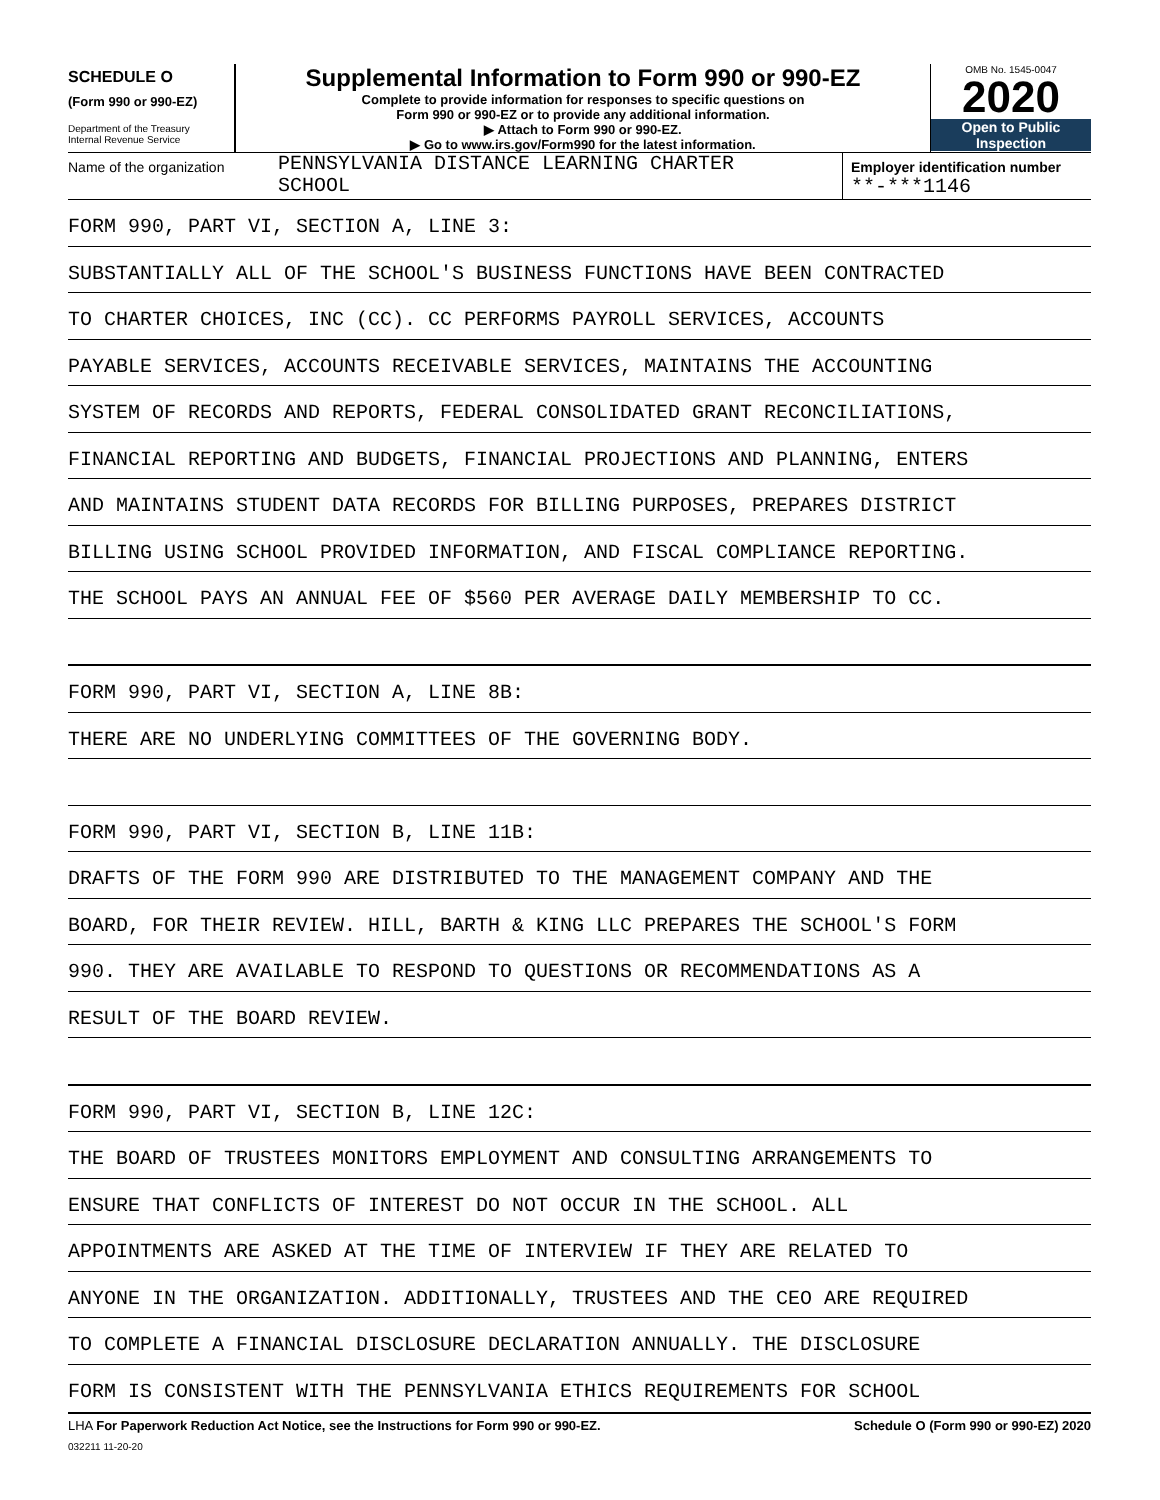SCHEDULE O
(Form 990 or 990-EZ)
Department of the Treasury
Internal Revenue Service
Supplemental Information to Form 990 or 990-EZ
Complete to provide information for responses to specific questions on
Form 990 or 990-EZ or to provide any additional information.
▶ Attach to Form 990 or 990-EZ.
▶ Go to www.irs.gov/Form990 for the latest information.
OMB No. 1545-0047
2020
Open to Public
Inspection
Name of the organization
PENNSYLVANIA DISTANCE LEARNING CHARTER
SCHOOL
Employer identification number
**-***1146
FORM 990, PART VI, SECTION A, LINE 3:
SUBSTANTIALLY ALL OF THE SCHOOL'S BUSINESS FUNCTIONS HAVE BEEN CONTRACTED
TO CHARTER CHOICES, INC (CC). CC PERFORMS PAYROLL SERVICES, ACCOUNTS
PAYABLE SERVICES, ACCOUNTS RECEIVABLE SERVICES, MAINTAINS THE ACCOUNTING
SYSTEM OF RECORDS AND REPORTS, FEDERAL CONSOLIDATED GRANT RECONCILIATIONS,
FINANCIAL REPORTING AND BUDGETS, FINANCIAL PROJECTIONS AND PLANNING, ENTERS
AND MAINTAINS STUDENT DATA RECORDS FOR BILLING PURPOSES, PREPARES DISTRICT
BILLING USING SCHOOL PROVIDED INFORMATION, AND FISCAL COMPLIANCE REPORTING.
THE SCHOOL PAYS AN ANNUAL FEE OF $560 PER AVERAGE DAILY MEMBERSHIP TO CC.
FORM 990, PART VI, SECTION A, LINE 8B:
THERE ARE NO UNDERLYING COMMITTEES OF THE GOVERNING BODY.
FORM 990, PART VI, SECTION B, LINE 11B:
DRAFTS OF THE FORM 990 ARE DISTRIBUTED TO THE MANAGEMENT COMPANY AND THE
BOARD, FOR THEIR REVIEW. HILL, BARTH & KING LLC PREPARES THE SCHOOL'S FORM
990. THEY ARE AVAILABLE TO RESPOND TO QUESTIONS OR RECOMMENDATIONS AS A
RESULT OF THE BOARD REVIEW.
FORM 990, PART VI, SECTION B, LINE 12C:
THE BOARD OF TRUSTEES MONITORS EMPLOYMENT AND CONSULTING ARRANGEMENTS TO
ENSURE THAT CONFLICTS OF INTEREST DO NOT OCCUR IN THE SCHOOL. ALL
APPOINTMENTS ARE ASKED AT THE TIME OF INTERVIEW IF THEY ARE RELATED TO
ANYONE IN THE ORGANIZATION. ADDITIONALLY, TRUSTEES AND THE CEO ARE REQUIRED
TO COMPLETE A FINANCIAL DISCLOSURE DECLARATION ANNUALLY. THE DISCLOSURE
FORM IS CONSISTENT WITH THE PENNSYLVANIA ETHICS REQUIREMENTS FOR SCHOOL
LHA For Paperwork Reduction Act Notice, see the Instructions for Form 990 or 990-EZ. Schedule O (Form 990 or 990-EZ) 2020
032211 11-20-20